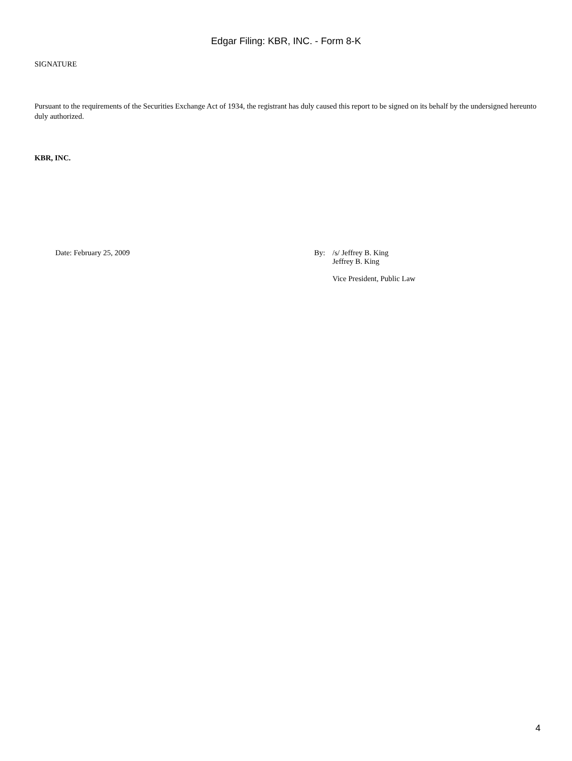Edgar Filing: KBR, INC. - Form 8-K
SIGNATURE
Pursuant to the requirements of the Securities Exchange Act of 1934, the registrant has duly caused this report to be signed on its behalf by the undersigned hereunto duly authorized.
KBR, INC.
| | Date: February 25, 2009 | By: | /s/ Jeffrey B. King Jeffrey B. King Vice President, Public Law |
4